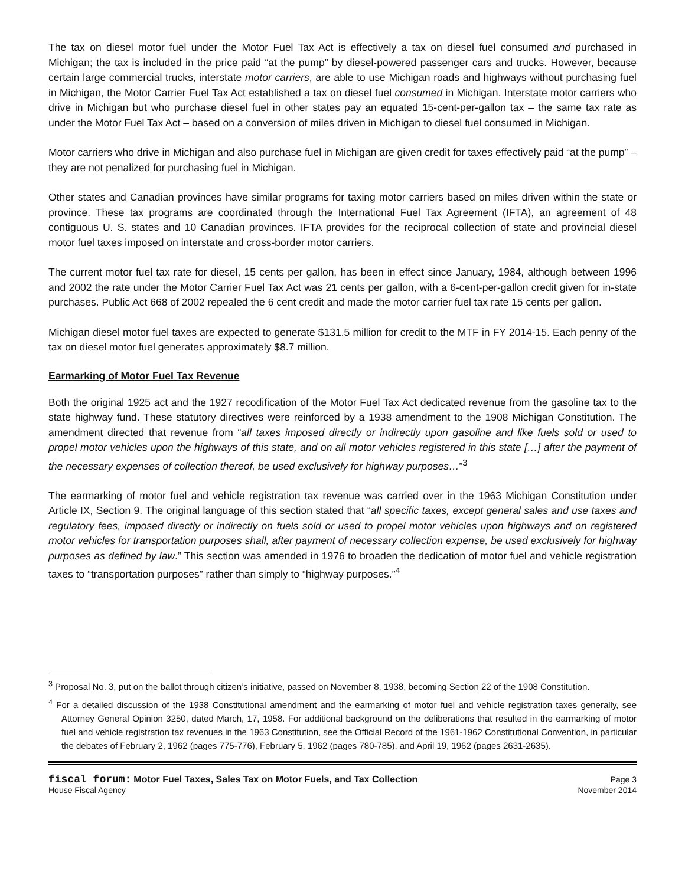The tax on diesel motor fuel under the Motor Fuel Tax Act is effectively a tax on diesel fuel consumed and purchased in Michigan; the tax is included in the price paid “at the pump” by diesel-powered passenger cars and trucks. However, because certain large commercial trucks, interstate motor carriers, are able to use Michigan roads and highways without purchasing fuel in Michigan, the Motor Carrier Fuel Tax Act established a tax on diesel fuel consumed in Michigan. Interstate motor carriers who drive in Michigan but who purchase diesel fuel in other states pay an equated 15-cent-per-gallon tax – the same tax rate as under the Motor Fuel Tax Act – based on a conversion of miles driven in Michigan to diesel fuel consumed in Michigan.
Motor carriers who drive in Michigan and also purchase fuel in Michigan are given credit for taxes effectively paid “at the pump” – they are not penalized for purchasing fuel in Michigan.
Other states and Canadian provinces have similar programs for taxing motor carriers based on miles driven within the state or province. These tax programs are coordinated through the International Fuel Tax Agreement (IFTA), an agreement of 48 contiguous U. S. states and 10 Canadian provinces. IFTA provides for the reciprocal collection of state and provincial diesel motor fuel taxes imposed on interstate and cross-border motor carriers.
The current motor fuel tax rate for diesel, 15 cents per gallon, has been in effect since January, 1984, although between 1996 and 2002 the rate under the Motor Carrier Fuel Tax Act was 21 cents per gallon, with a 6-cent-per-gallon credit given for in-state purchases. Public Act 668 of 2002 repealed the 6 cent credit and made the motor carrier fuel tax rate 15 cents per gallon.
Michigan diesel motor fuel taxes are expected to generate $131.5 million for credit to the MTF in FY 2014-15. Each penny of the tax on diesel motor fuel generates approximately $8.7 million.
Earmarking of Motor Fuel Tax Revenue
Both the original 1925 act and the 1927 recodification of the Motor Fuel Tax Act dedicated revenue from the gasoline tax to the state highway fund. These statutory directives were reinforced by a 1938 amendment to the 1908 Michigan Constitution. The amendment directed that revenue from “all taxes imposed directly or indirectly upon gasoline and like fuels sold or used to propel motor vehicles upon the highways of this state, and on all motor vehicles registered in this state […] after the payment of the necessary expenses of collection thereof, be used exclusively for highway purposes…”<sup>3</sup>
The earmarking of motor fuel and vehicle registration tax revenue was carried over in the 1963 Michigan Constitution under Article IX, Section 9. The original language of this section stated that “all specific taxes, except general sales and use taxes and regulatory fees, imposed directly or indirectly on fuels sold or used to propel motor vehicles upon highways and on registered motor vehicles for transportation purposes shall, after payment of necessary collection expense, be used exclusively for highway purposes as defined by law.” This section was amended in 1976 to broaden the dedication of motor fuel and vehicle registration taxes to “transportation purposes” rather than simply to “highway purposes.”<sup>4</sup>
<sup>3</sup> Proposal No. 3, put on the ballot through citizen’s initiative, passed on November 8, 1938, becoming Section 22 of the 1908 Constitution.
<sup>4</sup> For a detailed discussion of the 1938 Constitutional amendment and the earmarking of motor fuel and vehicle registration taxes generally, see Attorney General Opinion 3250, dated March, 17, 1958. For additional background on the deliberations that resulted in the earmarking of motor fuel and vehicle registration tax revenues in the 1963 Constitution, see the Official Record of the 1961-1962 Constitutional Convention, in particular the debates of February 2, 1962 (pages 775-776), February 5, 1962 (pages 780-785), and April 19, 1962 (pages 2631-2635).
fiscal forum: Motor Fuel Taxes, Sales Tax on Motor Fuels, and Tax Collection
House Fiscal Agency
Page 3
November 2014